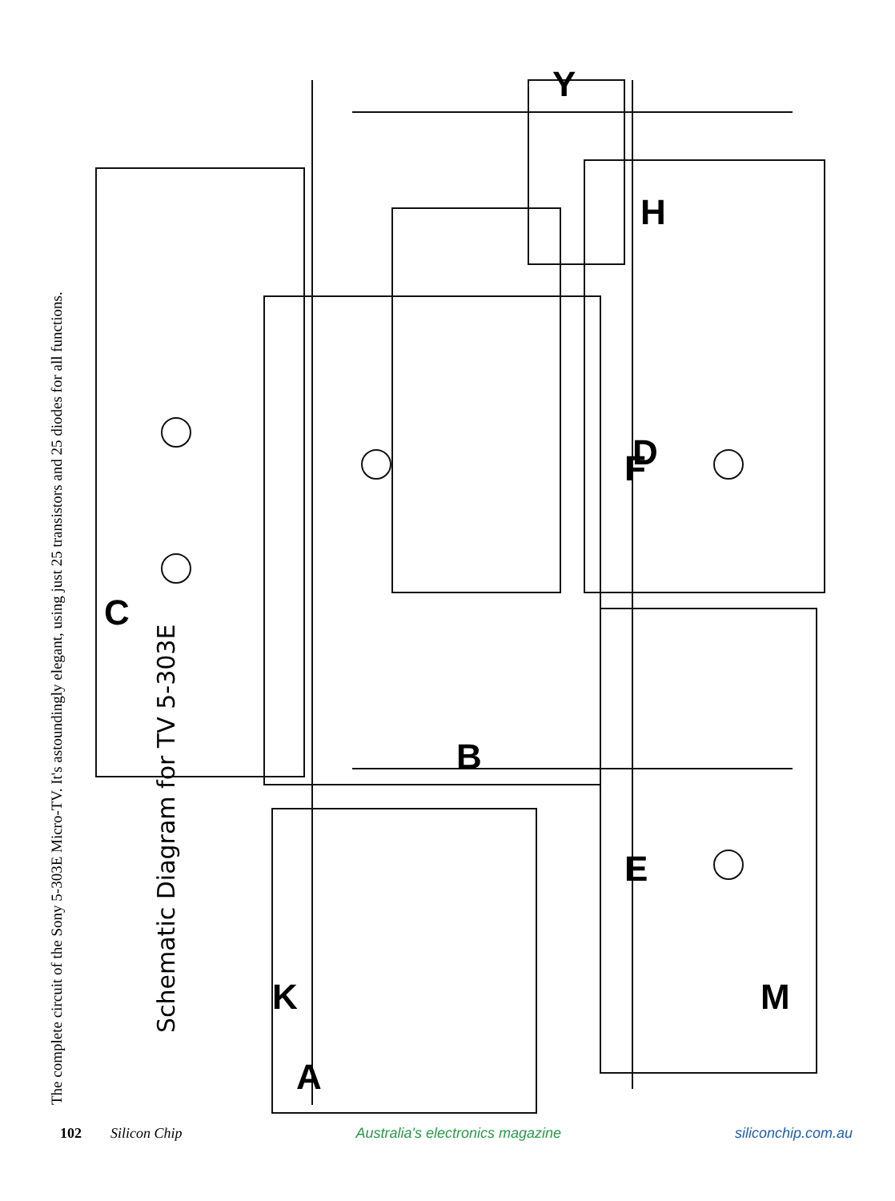The complete circuit of the Sony 5-303E Micro-TV. It's astoundingly elegant, using just 25 transistors and 25 diodes for all functions.
Schematic Diagram for TV 5-303E
C
B
A
D
E
F
H
Y
M
K
102 Silicon Chip Australia's electronics magazine siliconchip.com.au